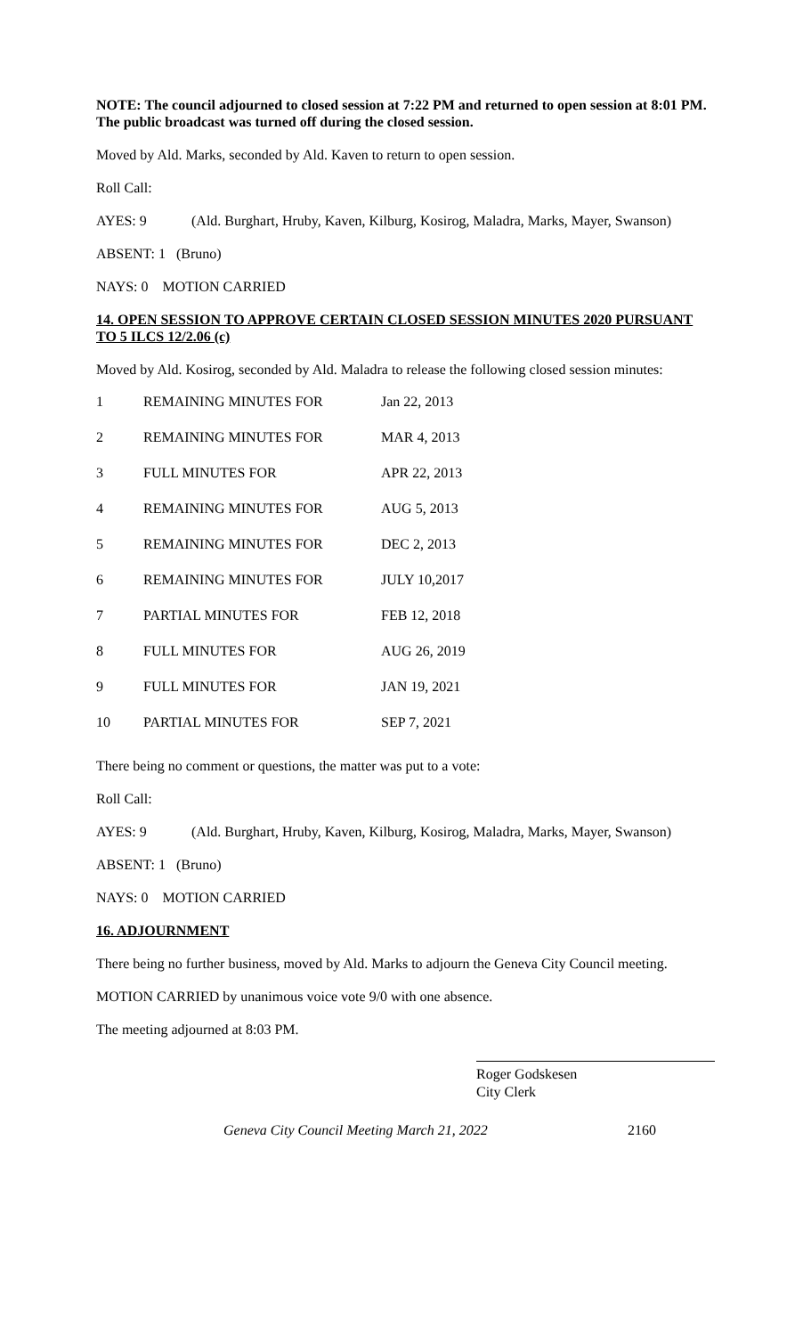NOTE: The council adjourned to closed session at 7:22 PM and returned to open session at 8:01 PM. The public broadcast was turned off during the closed session.
Moved by Ald. Marks, seconded by Ald. Kaven to return to open session.
Roll Call:
AYES: 9 (Ald. Burghart, Hruby, Kaven, Kilburg, Kosirog, Maladra, Marks, Mayer, Swanson)
ABSENT: 1 (Bruno)
NAYS: 0 MOTION CARRIED
14. OPEN SESSION TO APPROVE CERTAIN CLOSED SESSION MINUTES 2020 PURSUANT TO 5 ILCS 12/2.06 (c)
Moved by Ald. Kosirog, seconded by Ald. Maladra to release the following closed session minutes:
| 1 | REMAINING MINUTES FOR | Jan 22, 2013 |
| 2 | REMAINING MINUTES FOR | MAR 4, 2013 |
| 3 | FULL MINUTES FOR | APR 22, 2013 |
| 4 | REMAINING MINUTES FOR | AUG 5, 2013 |
| 5 | REMAINING MINUTES FOR | DEC 2, 2013 |
| 6 | REMAINING MINUTES FOR | JULY 10,2017 |
| 7 | PARTIAL MINUTES FOR | FEB 12, 2018 |
| 8 | FULL MINUTES FOR | AUG 26, 2019 |
| 9 | FULL MINUTES FOR | JAN 19, 2021 |
| 10 | PARTIAL MINUTES FOR | SEP 7, 2021 |
There being no comment or questions, the matter was put to a vote:
Roll Call:
AYES: 9 (Ald. Burghart, Hruby, Kaven, Kilburg, Kosirog, Maladra, Marks, Mayer, Swanson)
ABSENT: 1 (Bruno)
NAYS: 0 MOTION CARRIED
16. ADJOURNMENT
There being no further business, moved by Ald. Marks to adjourn the Geneva City Council meeting.
MOTION CARRIED by unanimous voice vote 9/0 with one absence.
The meeting adjourned at 8:03 PM.
Roger Godskesen
City Clerk
Geneva City Council Meeting March 21, 2022 2160